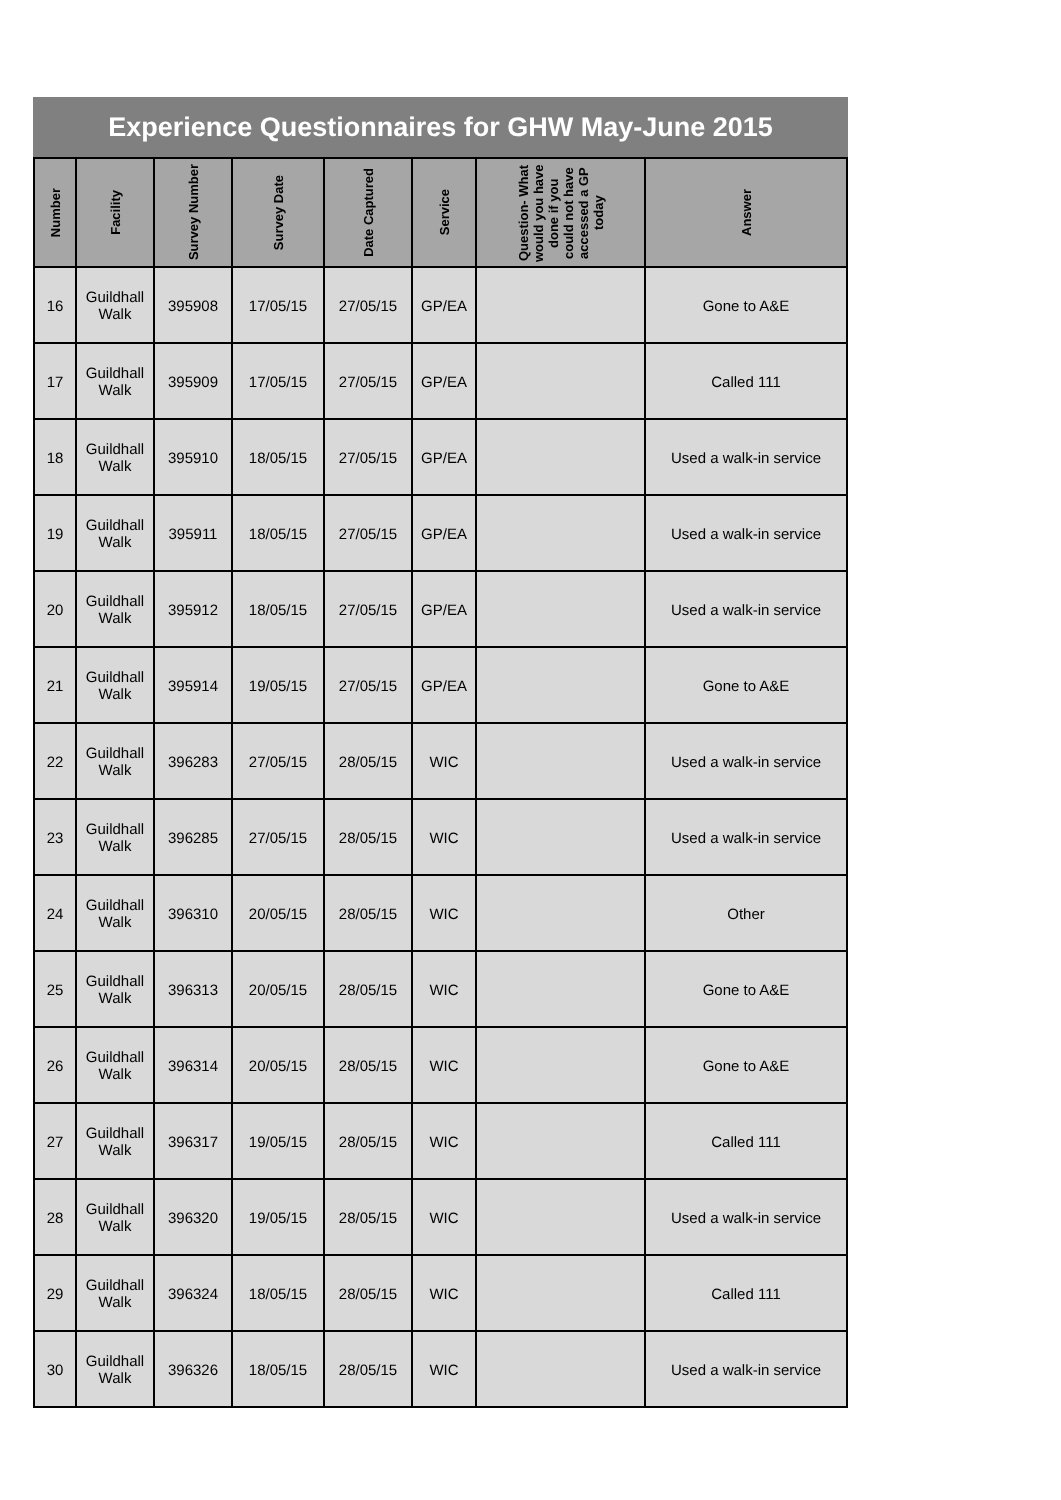Experience Questionnaires for GHW May-June 2015
| Number | Facility | Survey Number | Survey Date | Date Captured | Service | Question- What would you have done if you could not have accessed a GP today | Answer |
| --- | --- | --- | --- | --- | --- | --- | --- |
| 16 | Guildhall Walk | 395908 | 17/05/15 | 27/05/15 | GP/EA | | Gone to A&E |
| 17 | Guildhall Walk | 395909 | 17/05/15 | 27/05/15 | GP/EA | | Called 111 |
| 18 | Guildhall Walk | 395910 | 18/05/15 | 27/05/15 | GP/EA | | Used a walk-in service |
| 19 | Guildhall Walk | 395911 | 18/05/15 | 27/05/15 | GP/EA | | Used a walk-in service |
| 20 | Guildhall Walk | 395912 | 18/05/15 | 27/05/15 | GP/EA | | Used a walk-in service |
| 21 | Guildhall Walk | 395914 | 19/05/15 | 27/05/15 | GP/EA | | Gone to A&E |
| 22 | Guildhall Walk | 396283 | 27/05/15 | 28/05/15 | WIC | | Used a walk-in service |
| 23 | Guildhall Walk | 396285 | 27/05/15 | 28/05/15 | WIC | | Used a walk-in service |
| 24 | Guildhall Walk | 396310 | 20/05/15 | 28/05/15 | WIC | | Other |
| 25 | Guildhall Walk | 396313 | 20/05/15 | 28/05/15 | WIC | | Gone to A&E |
| 26 | Guildhall Walk | 396314 | 20/05/15 | 28/05/15 | WIC | | Gone to A&E |
| 27 | Guildhall Walk | 396317 | 19/05/15 | 28/05/15 | WIC | | Called 111 |
| 28 | Guildhall Walk | 396320 | 19/05/15 | 28/05/15 | WIC | | Used a walk-in service |
| 29 | Guildhall Walk | 396324 | 18/05/15 | 28/05/15 | WIC | | Called 111 |
| 30 | Guildhall Walk | 396326 | 18/05/15 | 28/05/15 | WIC | | Used a walk-in service |